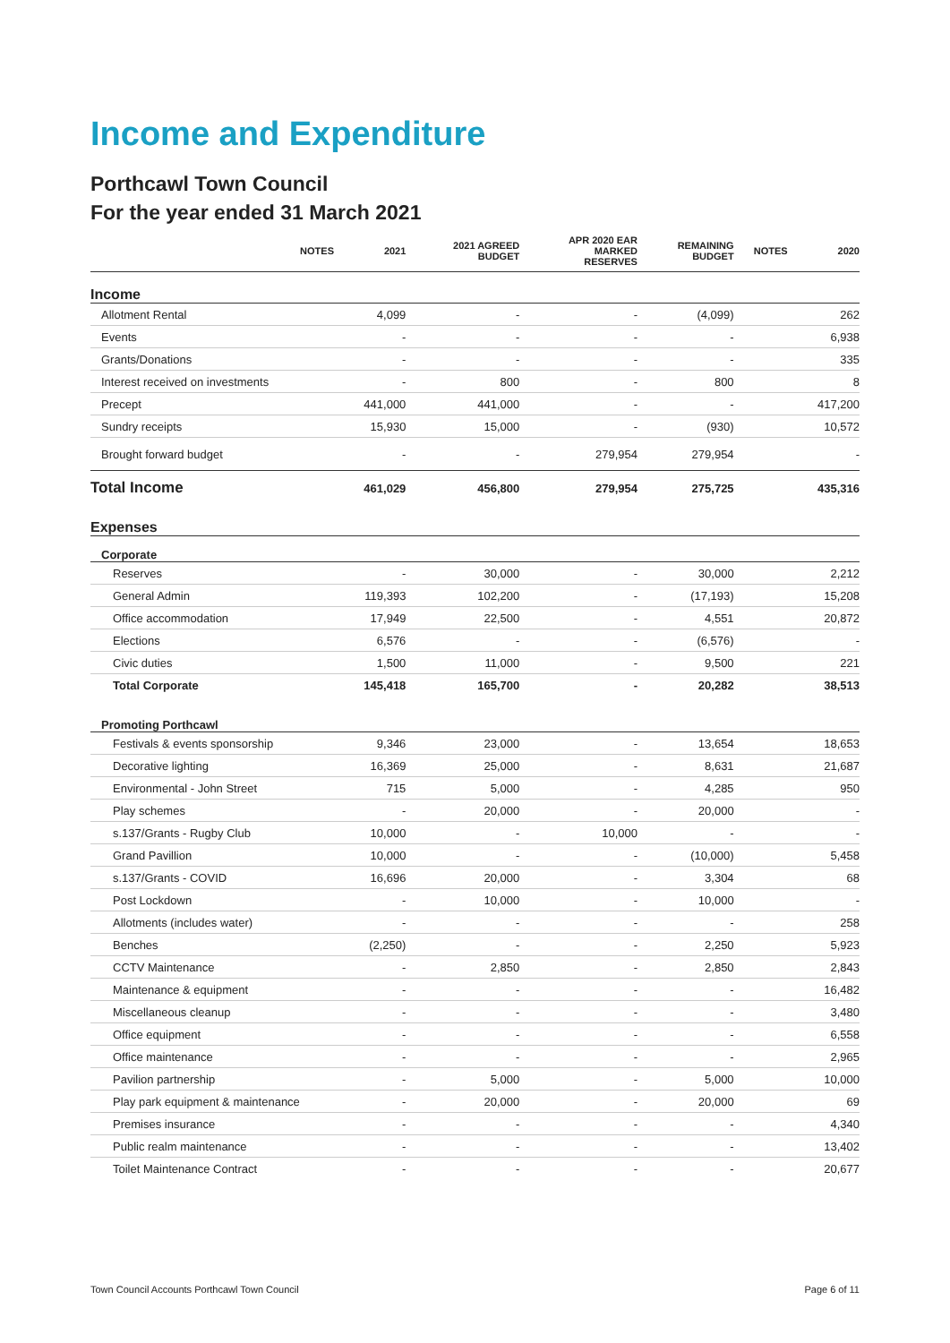Income and Expenditure
Porthcawl Town Council
For the year ended 31 March 2021
| | NOTES | 2021 | 2021 AGREED BUDGET | APR 2020 EAR MARKED RESERVES | REMAINING BUDGET | NOTES | 2020 |
| --- | --- | --- | --- | --- | --- | --- | --- |
| Income | | | | | | | |
| Allotment Rental | | 4,099 | - | - | (4,099) | | 262 |
| Events | | - | - | - | - | | 6,938 |
| Grants/Donations | | - | - | - | - | | 335 |
| Interest received on investments | | - | 800 | - | 800 | | 8 |
| Precept | | 441,000 | 441,000 | - | - | | 417,200 |
| Sundry receipts | | 15,930 | 15,000 | - | (930) | | 10,572 |
| Brought forward budget | | - | - | 279,954 | 279,954 | | - |
| Total Income | | 461,029 | 456,800 | 279,954 | 275,725 | | 435,316 |
| Expenses | | | | | | | |
| Corporate | | | | | | | |
| Reserves | | - | 30,000 | - | 30,000 | | 2,212 |
| General Admin | | 119,393 | 102,200 | - | (17,193) | | 15,208 |
| Office accommodation | | 17,949 | 22,500 | - | 4,551 | | 20,872 |
| Elections | | 6,576 | - | - | (6,576) | | - |
| Civic duties | | 1,500 | 11,000 | - | 9,500 | | 221 |
| Total Corporate | | 145,418 | 165,700 | - | 20,282 | | 38,513 |
| Promoting Porthcawl | | | | | | | |
| Festivals & events sponsorship | | 9,346 | 23,000 | - | 13,654 | | 18,653 |
| Decorative lighting | | 16,369 | 25,000 | - | 8,631 | | 21,687 |
| Environmental - John Street | | 715 | 5,000 | - | 4,285 | | 950 |
| Play schemes | | - | 20,000 | - | 20,000 | | - |
| s.137/Grants - Rugby Club | | 10,000 | - | 10,000 | - | | - |
| Grand Pavillion | | 10,000 | - | - | (10,000) | | 5,458 |
| s.137/Grants - COVID | | 16,696 | 20,000 | - | 3,304 | | 68 |
| Post Lockdown | | - | 10,000 | - | 10,000 | | - |
| Allotments (includes water) | | - | - | - | - | | 258 |
| Benches | | (2,250) | - | - | 2,250 | | 5,923 |
| CCTV Maintenance | | - | 2,850 | - | 2,850 | | 2,843 |
| Maintenance & equipment | | - | - | - | - | | 16,482 |
| Miscellaneous cleanup | | - | - | - | - | | 3,480 |
| Office equipment | | - | - | - | - | | 6,558 |
| Office maintenance | | - | - | - | - | | 2,965 |
| Pavilion partnership | | - | 5,000 | - | 5,000 | | 10,000 |
| Play park equipment & maintenance | | - | 20,000 | - | 20,000 | | 69 |
| Premises insurance | | - | - | - | - | | 4,340 |
| Public realm maintenance | | - | - | - | - | | 13,402 |
| Toilet Maintenance Contract | | - | - | - | - | | 20,677 |
Town Council Accounts Porthcawl Town Council Page 6 of 11